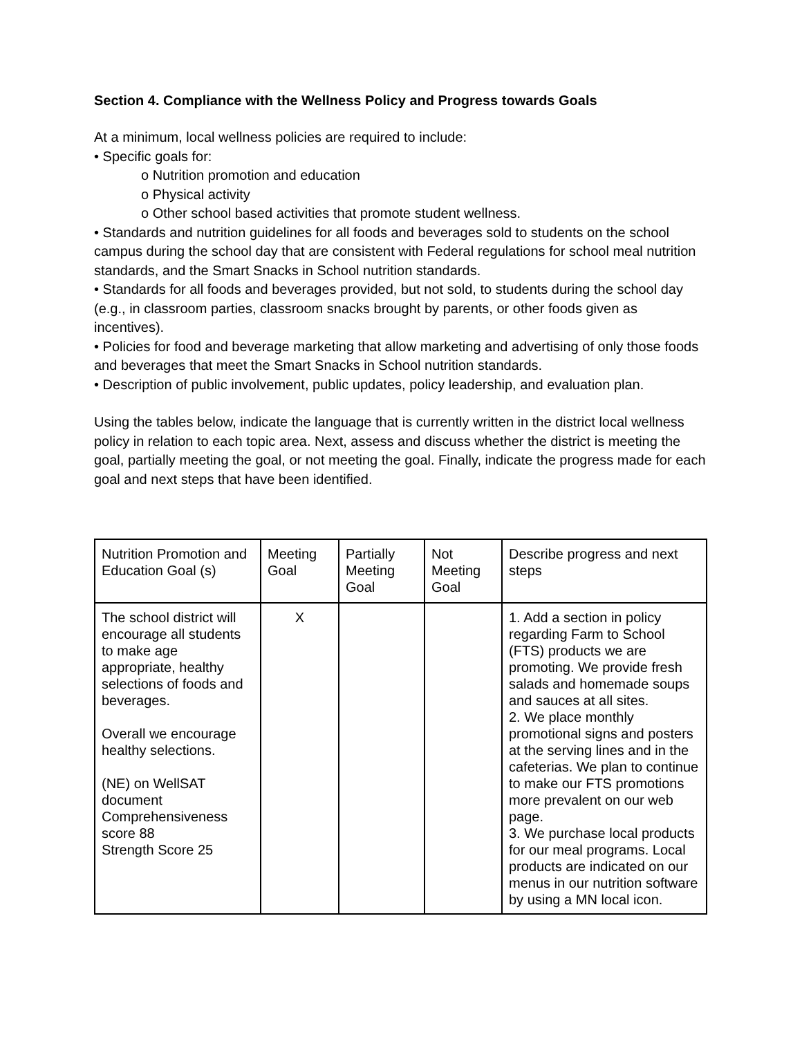Section 4. Compliance with the Wellness Policy and Progress towards Goals
At a minimum, local wellness policies are required to include:
• Specific goals for:
o Nutrition promotion and education
o Physical activity
o Other school based activities that promote student wellness.
• Standards and nutrition guidelines for all foods and beverages sold to students on the school campus during the school day that are consistent with Federal regulations for school meal nutrition standards, and the Smart Snacks in School nutrition standards.
• Standards for all foods and beverages provided, but not sold, to students during the school day (e.g., in classroom parties, classroom snacks brought by parents, or other foods given as incentives).
• Policies for food and beverage marketing that allow marketing and advertising of only those foods and beverages that meet the Smart Snacks in School nutrition standards.
• Description of public involvement, public updates, policy leadership, and evaluation plan.
Using the tables below, indicate the language that is currently written in the district local wellness policy in relation to each topic area. Next, assess and discuss whether the district is meeting the goal, partially meeting the goal, or not meeting the goal. Finally, indicate the progress made for each goal and next steps that have been identified.
| Nutrition Promotion and Education Goal (s) | Meeting Goal | Partially Meeting Goal | Not Meeting Goal | Describe progress and next steps |
| The school district will encourage all students to make age appropriate, healthy selections of foods and beverages. Overall we encourage healthy selections. (NE) on WellSAT document Comprehensiveness score 88 Strength Score 25 | X | | | 1. Add a section in policy regarding Farm to School (FTS) products we are promoting. We provide fresh salads and homemade soups and sauces at all sites. 2. We place monthly promotional signs and posters at the serving lines and in the cafeterias. We plan to continue to make our FTS promotions more prevalent on our web page. 3. We purchase local products for our meal programs. Local products are indicated on our menus in our nutrition software by using a MN local icon. |